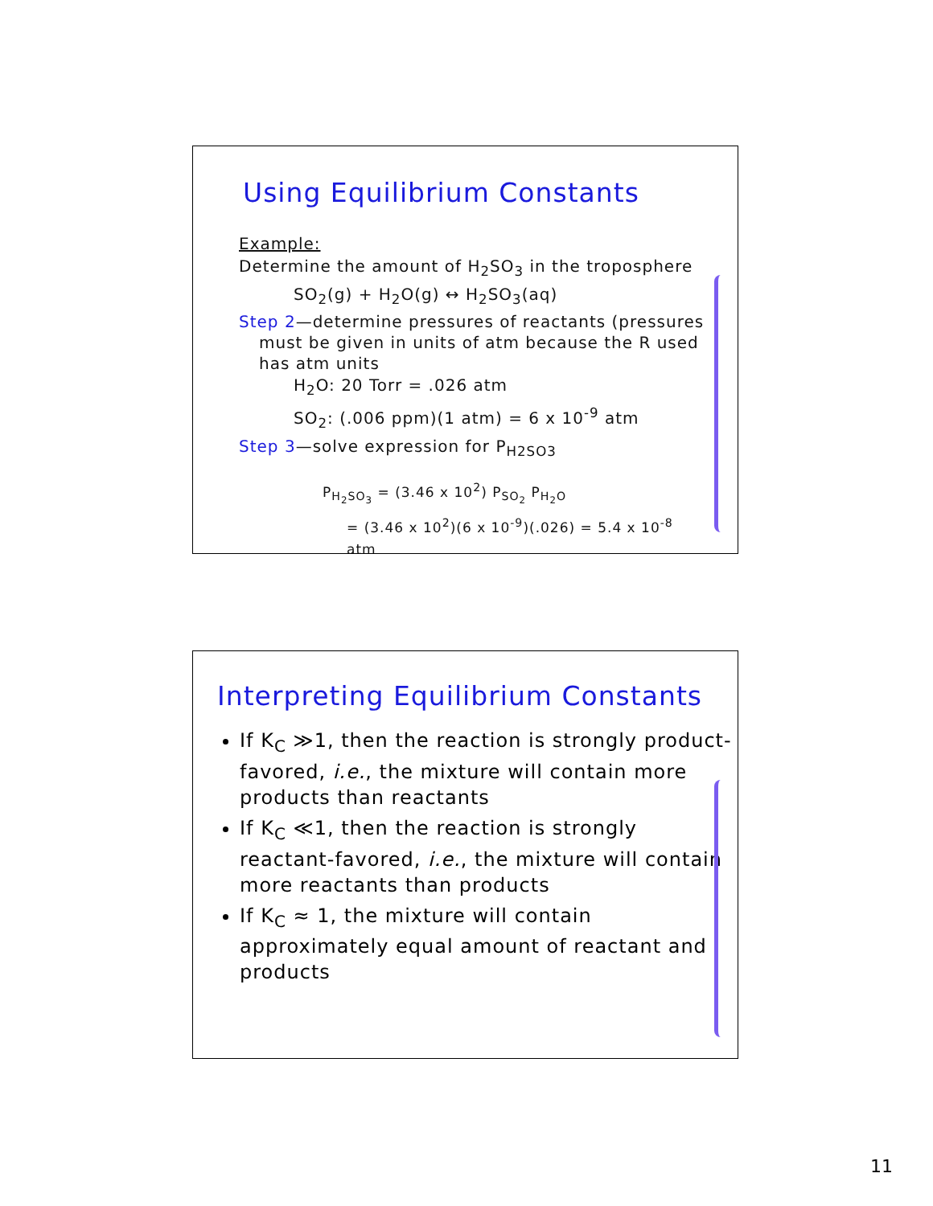Using Equilibrium Constants
Example:
Determine the amount of H<sub>2</sub>SO<sub>3</sub> in the troposphere
SO<sub>2</sub>(g) + H<sub>2</sub>O(g) ↔ H<sub>2</sub>SO<sub>3</sub>(aq)
Step 2—determine pressures of reactants (pressures must be given in units of atm because the R used has atm units
H<sub>2</sub>O: 20 Torr = .026 atm
SO<sub>2</sub>: (.006 ppm)(1 atm) = 6 x 10<sup>-9</sup> atm
Step 3—solve expression for P<sub>H2SO3</sub>
P<sub>H<sub>2</sub>SO<sub>3</sub></sub> = (3.46 x 10<sup>2</sup>) P<sub>SO<sub>2</sub></sub> P<sub>H<sub>2</sub>O</sub>
= (3.46 x 10<sup>2</sup>)(6 x 10<sup>-9</sup>)(.026) = 5.4 x 10<sup>-8</sup> atm
Interpreting Equilibrium Constants
If K<sub>C</sub> ≫1, then the reaction is strongly product-favored, i.e., the mixture will contain more products than reactants
If K<sub>C</sub> ≪1, then the reaction is strongly reactant-favored, i.e., the mixture will contain more reactants than products
If K<sub>C</sub> ≈ 1, the mixture will contain approximately equal amount of reactant and products
11